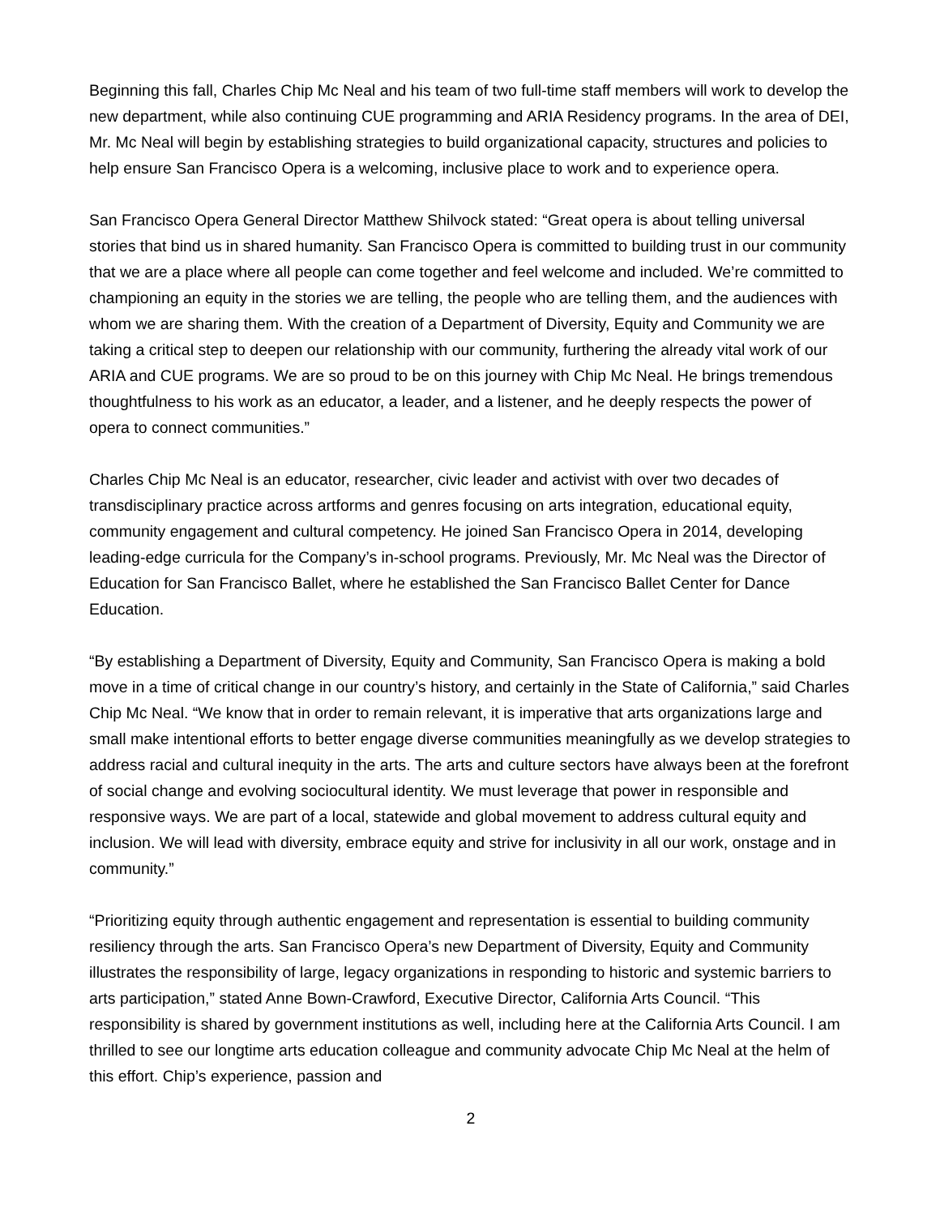Beginning this fall, Charles Chip Mc Neal and his team of two full-time staff members will work to develop the new department, while also continuing CUE programming and ARIA Residency programs. In the area of DEI, Mr. Mc Neal will begin by establishing strategies to build organizational capacity, structures and policies to help ensure San Francisco Opera is a welcoming, inclusive place to work and to experience opera.
San Francisco Opera General Director Matthew Shilvock stated: “Great opera is about telling universal stories that bind us in shared humanity. San Francisco Opera is committed to building trust in our community that we are a place where all people can come together and feel welcome and included. We’re committed to championing an equity in the stories we are telling, the people who are telling them, and the audiences with whom we are sharing them. With the creation of a Department of Diversity, Equity and Community we are taking a critical step to deepen our relationship with our community, furthering the already vital work of our ARIA and CUE programs. We are so proud to be on this journey with Chip Mc Neal. He brings tremendous thoughtfulness to his work as an educator, a leader, and a listener, and he deeply respects the power of opera to connect communities.”
Charles Chip Mc Neal is an educator, researcher, civic leader and activist with over two decades of transdisciplinary practice across artforms and genres focusing on arts integration, educational equity, community engagement and cultural competency. He joined San Francisco Opera in 2014, developing leading-edge curricula for the Company’s in-school programs. Previously, Mr. Mc Neal was the Director of Education for San Francisco Ballet, where he established the San Francisco Ballet Center for Dance Education.
“By establishing a Department of Diversity, Equity and Community, San Francisco Opera is making a bold move in a time of critical change in our country’s history, and certainly in the State of California,” said Charles Chip Mc Neal. “We know that in order to remain relevant, it is imperative that arts organizations large and small make intentional efforts to better engage diverse communities meaningfully as we develop strategies to address racial and cultural inequity in the arts. The arts and culture sectors have always been at the forefront of social change and evolving sociocultural identity. We must leverage that power in responsible and responsive ways. We are part of a local, statewide and global movement to address cultural equity and inclusion. We will lead with diversity, embrace equity and strive for inclusivity in all our work, onstage and in community.”
“Prioritizing equity through authentic engagement and representation is essential to building community resiliency through the arts. San Francisco Opera’s new Department of Diversity, Equity and Community illustrates the responsibility of large, legacy organizations in responding to historic and systemic barriers to arts participation,” stated Anne Bown-Crawford, Executive Director, California Arts Council. “This responsibility is shared by government institutions as well, including here at the California Arts Council. I am thrilled to see our longtime arts education colleague and community advocate Chip Mc Neal at the helm of this effort. Chip’s experience, passion and
2